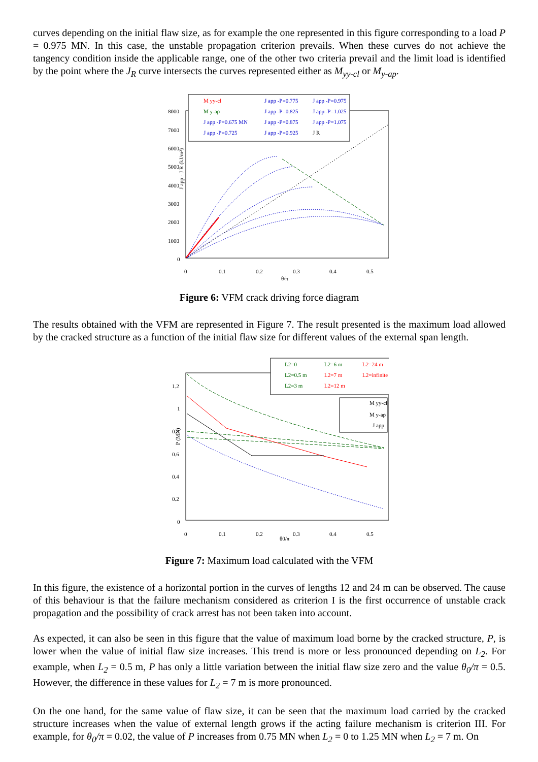curves depending on the initial flaw size, as for example the one represented in this figure corresponding to a load P = 0.975 MN. In this case, the unstable propagation criterion prevails. When these curves do not achieve the tangency condition inside the applicable range, one of the other two criteria prevail and the limit load is identified by the point where the J<sub>R</sub> curve intersects the curves represented either as M<sub>yy-cl</sub> or M<sub>y-ap</sub>.
8000
7000
6000
5000
4000
3000
2000
1000
0
0
0.1
0.2
0.3
0.4
0.5
θ/π
J app - J R (kJ/m²)
M yy-cl
M y-ap
J app -P=0.675 MN
J app -P=0.725
J app -P=0.775
J app -P=0.825
J app -P=0.875
J app -P=0.925
J app -P=0.975
J app -P=1.025
J app -P=1.075
J R
Figure 6: VFM crack driving force diagram
The results obtained with the VFM are represented in Figure 7. The result presented is the maximum load allowed by the cracked structure as a function of the initial flaw size for different values of the external span length.
1.2
1
0.8
0.6
0.4
0.2
0
0
0.1
0.2
0.3
0.4
0.5
θ0/π
P (MN)
L2=0
L2=0.5 m
L2=3 m
L2=6 m
L2=7 m
L2=12 m
L2=24 m
L2=infinite
M yy-cl
M y-ap
J app
Figure 7: Maximum load calculated with the VFM
In this figure, the existence of a horizontal portion in the curves of lengths 12 and 24 m can be observed. The cause of this behaviour is that the failure mechanism considered as criterion I is the first occurrence of unstable crack propagation and the possibility of crack arrest has not been taken into account.
As expected, it can also be seen in this figure that the value of maximum load borne by the cracked structure, P, is lower when the value of initial flaw size increases. This trend is more or less pronounced depending on L<sub>2</sub>. For example, when L<sub>2</sub> = 0.5 m, P has only a little variation between the initial flaw size zero and the value θ<sub>0</sub>/π = 0.5. However, the difference in these values for L<sub>2</sub> = 7 m is more pronounced.
On the one hand, for the same value of flaw size, it can be seen that the maximum load carried by the cracked structure increases when the value of external length grows if the acting failure mechanism is criterion III. For example, for θ<sub>0</sub>/π = 0.02, the value of P increases from 0.75 MN when L<sub>2</sub> = 0 to 1.25 MN when L<sub>2</sub> = 7 m. On